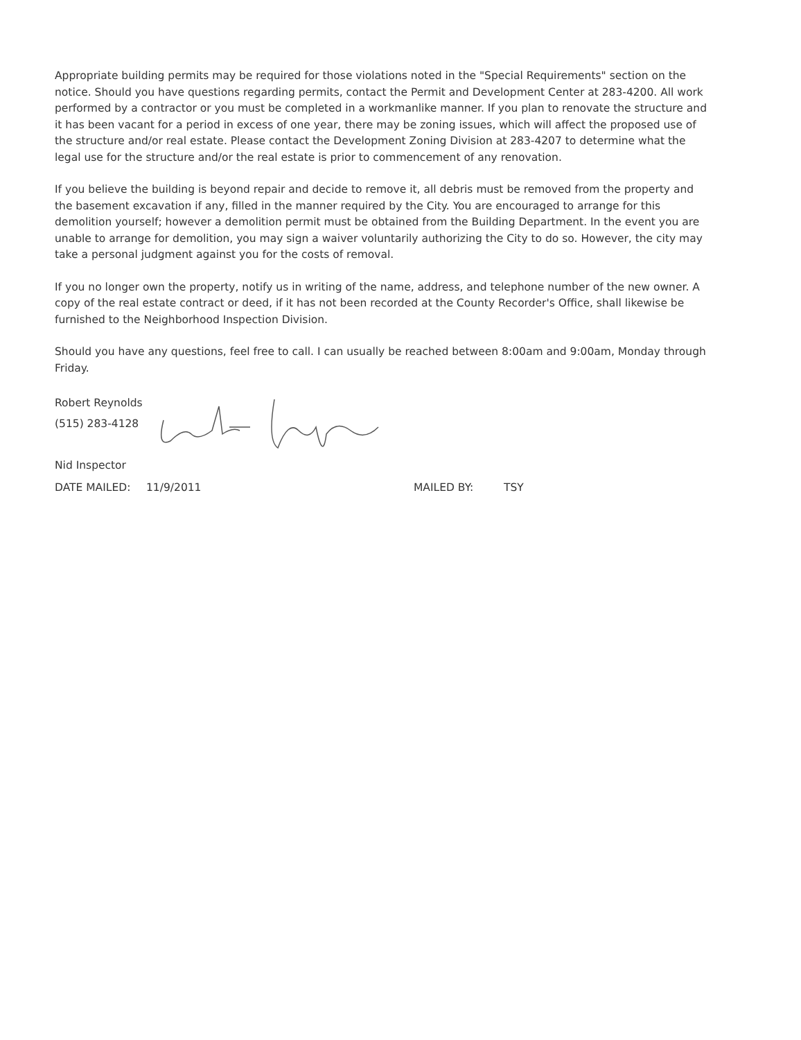Appropriate building permits may be required for those violations noted in the "Special Requirements" section on the notice. Should you have questions regarding permits, contact the Permit and Development Center at 283-4200. All work performed by a contractor or you must be completed in a workmanlike manner. If you plan to renovate the structure and it has been vacant for a period in excess of one year, there may be zoning issues, which will affect the proposed use of the structure and/or real estate. Please contact the Development Zoning Division at 283-4207 to determine what the legal use for the structure and/or the real estate is prior to commencement of any renovation.
If you believe the building is beyond repair and decide to remove it, all debris must be removed from the property and the basement excavation if any, filled in the manner required by the City. You are encouraged to arrange for this demolition yourself; however a demolition permit must be obtained from the Building Department. In the event you are unable to arrange for demolition, you may sign a waiver voluntarily authorizing the City to do so. However, the city may take a personal judgment against you for the costs of removal.
If you no longer own the property, notify us in writing of the name, address, and telephone number of the new owner. A copy of the real estate contract or deed, if it has not been recorded at the County Recorder's Office, shall likewise be furnished to the Neighborhood Inspection Division.
Should you have any questions, feel free to call. I can usually be reached between 8:00am and 9:00am, Monday through Friday.
Robert Reynolds
(515) 283-4128
Nid Inspector
DATE MAILED: 11/9/2011 MAILED BY: TSY